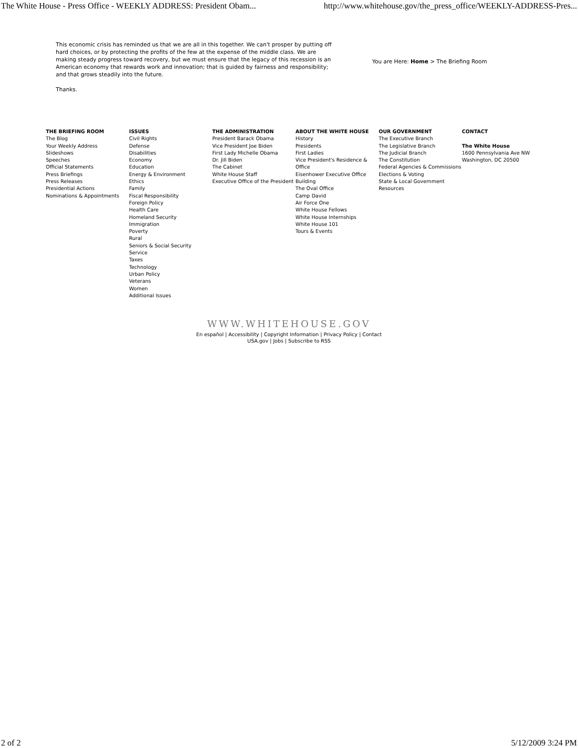The White House - Press Office - WEEKLY ADDRESS: President Obam... http://www.whitehouse.gov/the_press_office/WEEKLY-ADDRESS-Pres...
This economic crisis has reminded us that we are all in this together. We can't prosper by putting off hard choices, or by protecting the profits of the few at the expense of the middle class. We are making steady progress toward recovery, but we must ensure that the legacy of this recession is an American economy that rewards work and innovation; that is guided by fairness and responsibility; and that grows steadily into the future.
Thanks.
You are Here: Home > The Briefing Room
THE BRIEFING ROOM
The Blog
Your Weekly Address
Slideshows
Speeches
Official Statements
Press Briefings
Press Releases
Presidential Actions
Nominations & Appointments
ISSUES
Civil Rights
Defense
Disabilities
Economy
Education
Energy & Environment
Ethics
Family
Fiscal Responsibility
Foreign Policy
Health Care
Homeland Security
Immigration
Poverty
Rural
Seniors & Social Security
Service
Taxes
Technology
Urban Policy
Veterans
Women
Additional Issues
THE ADMINISTRATION
President Barack Obama
Vice President Joe Biden
First Lady Michelle Obama
Dr. Jill Biden
The Cabinet
White House Staff
Executive Office of the President
ABOUT THE WHITE HOUSE
History
Presidents
First Ladies
Vice President's Residence & Office
Eisenhower Executive Office Building
The Oval Office
Camp David
Air Force One
White House Fellows
White House Internships
White House 101
Tours & Events
OUR GOVERNMENT
The Executive Branch
The Legislative Branch
The Judicial Branch
The Constitution
Federal Agencies & Commissions
Elections & Voting
State & Local Government Resources
CONTACT
The White House
1600 Pennsylvania Ave NW
Washington, DC 20500
WWW.WHITEHOUSE.GOV
En español | Accessibility | Copyright Information | Privacy Policy | Contact
USA.gov | Jobs | Subscribe to RSS
2 of 2 5/12/2009 3:24 PM